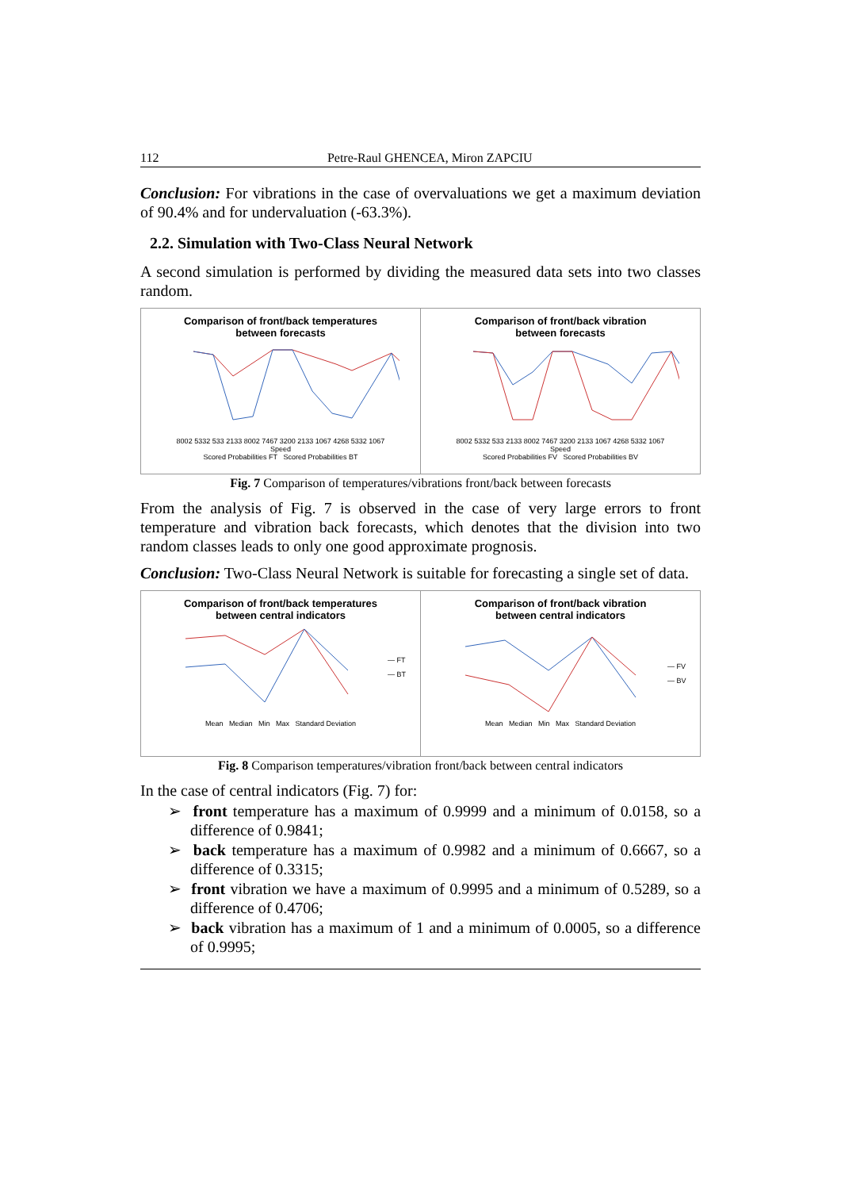112 Petre-Raul GHENCEA, Miron ZAPCIU
Conclusion: For vibrations in the case of overvaluations we get a maximum deviation of 90.4% and for undervaluation (-63.3%).
2.2. Simulation with Two-Class Neural Network
A second simulation is performed by dividing the measured data sets into two classes random.
Comparison of front/back temperatures
between forecasts
8002 5332 533 2133 8002 7467 3200 2133 1067 4268 5332 1067
Speed
Scored Probabilities FT Scored Probabilities BT
Comparison of front/back vibration
between forecasts
8002 5332 533 2133 8002 7467 3200 2133 1067 4268 5332 1067
Speed
Scored Probabilities FV Scored Probabilities BV
Fig. 7 Comparison of temperatures/vibrations front/back between forecasts
From the analysis of Fig. 7 is observed in the case of very large errors to front temperature and vibration back forecasts, which denotes that the division into two random classes leads to only one good approximate prognosis.
Conclusion: Two-Class Neural Network is suitable for forecasting a single set of data.
Comparison of front/back temperatures
between central indicators
— FT
— BT
Mean Median Min Max Standard Deviation
Comparison of front/back vibration
between central indicators
— FV
— BV
Mean Median Min Max Standard Deviation
Fig. 8 Comparison temperatures/vibration front/back between central indicators
In the case of central indicators (Fig. 7) for:
➢ front temperature has a maximum of 0.9999 and a minimum of 0.0158, so a difference of 0.9841;
➢ back temperature has a maximum of 0.9982 and a minimum of 0.6667, so a difference of 0.3315;
➢ front vibration we have a maximum of 0.9995 and a minimum of 0.5289, so a difference of 0.4706;
➢ back vibration has a maximum of 1 and a minimum of 0.0005, so a difference of 0.9995;